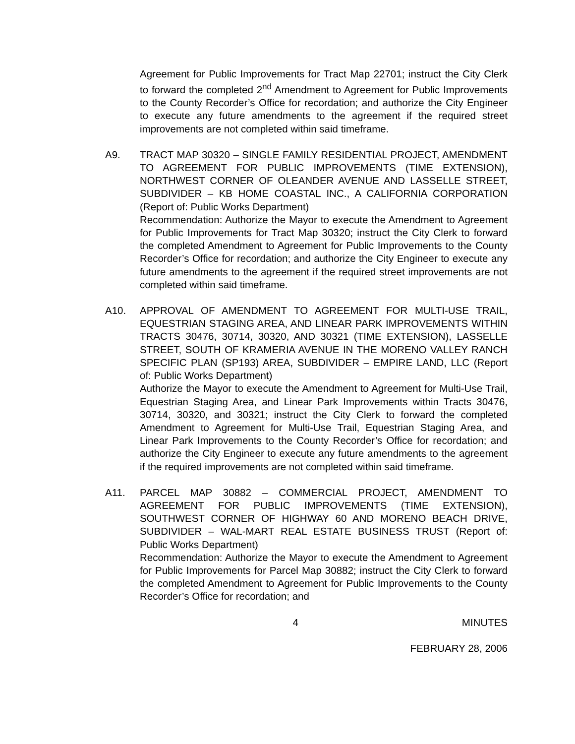Agreement for Public Improvements for Tract Map 22701; instruct the City Clerk to forward the completed 2<sup>nd</sup> Amendment to Agreement for Public Improvements to the County Recorder’s Office for recordation; and authorize the City Engineer to execute any future amendments to the agreement if the required street improvements are not completed within said timeframe.
A9. TRACT MAP 30320 – SINGLE FAMILY RESIDENTIAL PROJECT, AMENDMENT TO AGREEMENT FOR PUBLIC IMPROVEMENTS (TIME EXTENSION), NORTHWEST CORNER OF OLEANDER AVENUE AND LASSELLE STREET, SUBDIVIDER – KB HOME COASTAL INC., A CALIFORNIA CORPORATION (Report of: Public Works Department)
Recommendation: Authorize the Mayor to execute the Amendment to Agreement for Public Improvements for Tract Map 30320; instruct the City Clerk to forward the completed Amendment to Agreement for Public Improvements to the County Recorder’s Office for recordation; and authorize the City Engineer to execute any future amendments to the agreement if the required street improvements are not completed within said timeframe.
A10. APPROVAL OF AMENDMENT TO AGREEMENT FOR MULTI-USE TRAIL, EQUESTRIAN STAGING AREA, AND LINEAR PARK IMPROVEMENTS WITHIN TRACTS 30476, 30714, 30320, AND 30321 (TIME EXTENSION), LASSELLE STREET, SOUTH OF KRAMERIA AVENUE IN THE MORENO VALLEY RANCH SPECIFIC PLAN (SP193) AREA, SUBDIVIDER – EMPIRE LAND, LLC (Report of: Public Works Department)
Authorize the Mayor to execute the Amendment to Agreement for Multi-Use Trail, Equestrian Staging Area, and Linear Park Improvements within Tracts 30476, 30714, 30320, and 30321; instruct the City Clerk to forward the completed Amendment to Agreement for Multi-Use Trail, Equestrian Staging Area, and Linear Park Improvements to the County Recorder’s Office for recordation; and authorize the City Engineer to execute any future amendments to the agreement if the required improvements are not completed within said timeframe.
A11. PARCEL MAP 30882 – COMMERCIAL PROJECT, AMENDMENT TO AGREEMENT FOR PUBLIC IMPROVEMENTS (TIME EXTENSION), SOUTHWEST CORNER OF HIGHWAY 60 AND MORENO BEACH DRIVE, SUBDIVIDER – WAL-MART REAL ESTATE BUSINESS TRUST (Report of: Public Works Department)
Recommendation: Authorize the Mayor to execute the Amendment to Agreement for Public Improvements for Parcel Map 30882; instruct the City Clerk to forward the completed Amendment to Agreement for Public Improvements to the County Recorder’s Office for recordation; and
4 MINUTES
FEBRUARY 28, 2006